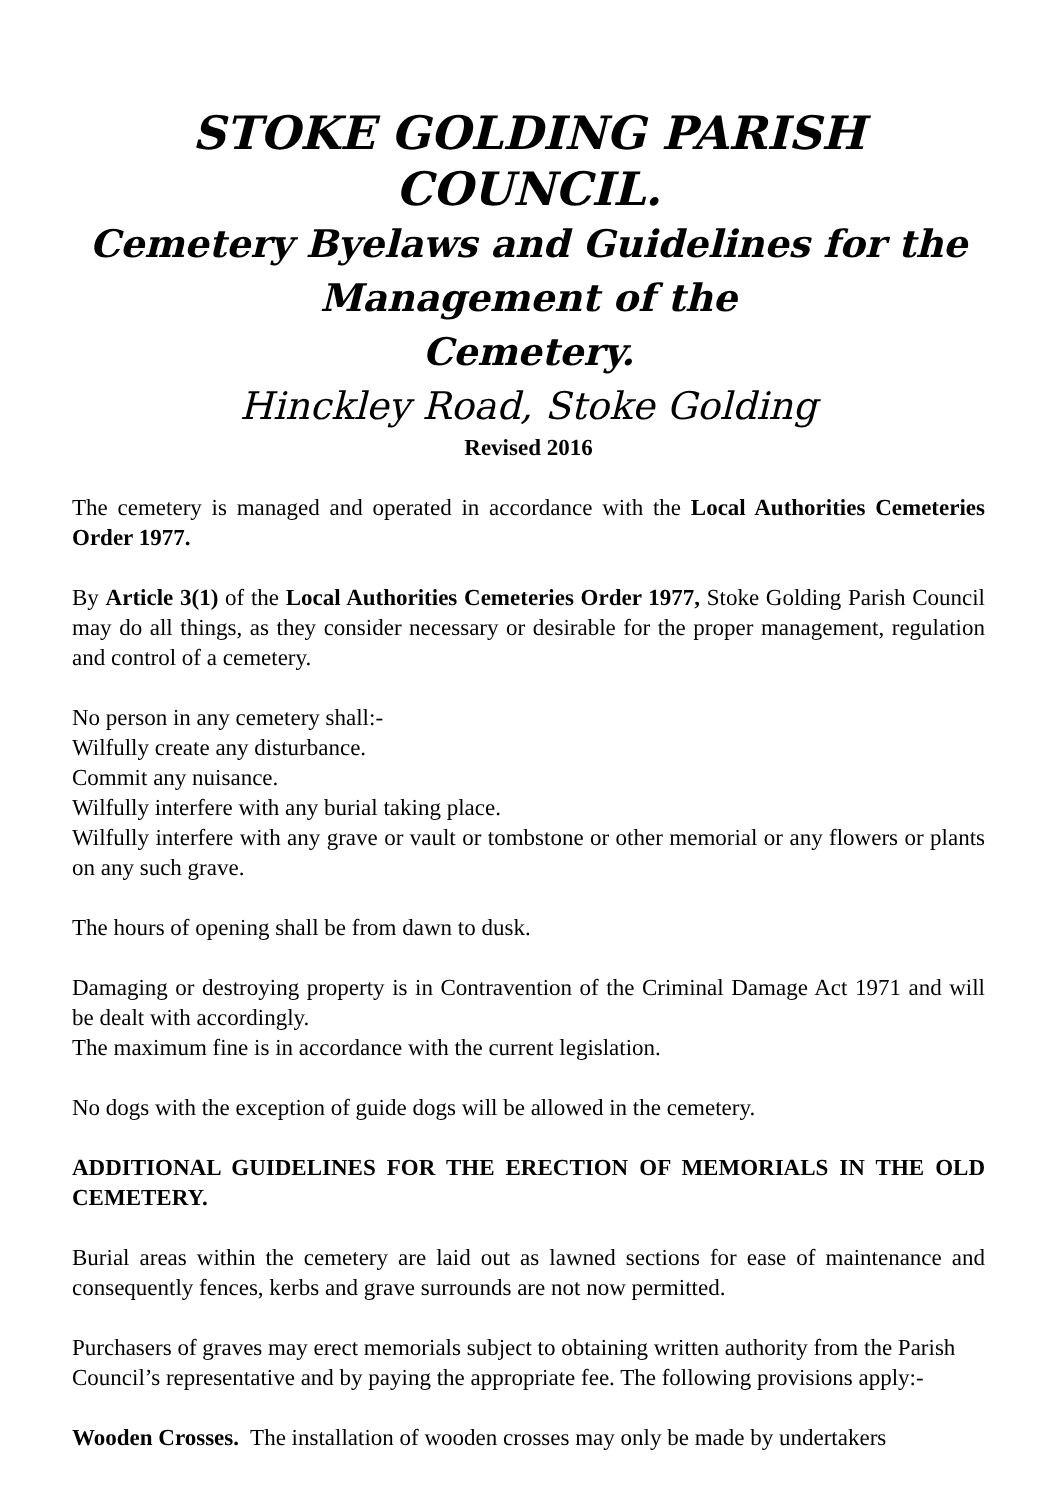STOKE GOLDING PARISH COUNCIL.
Cemetery Byelaws and Guidelines for the
Management of the
Cemetery.
Hinckley Road, Stoke Golding
Revised 2016
The cemetery is managed and operated in accordance with the Local Authorities Cemeteries Order 1977.
By Article 3(1) of the Local Authorities Cemeteries Order 1977, Stoke Golding Parish Council may do all things, as they consider necessary or desirable for the proper management, regulation and control of a cemetery.
No person in any cemetery shall:-
Wilfully create any disturbance.
Commit any nuisance.
Wilfully interfere with any burial taking place.
Wilfully interfere with any grave or vault or tombstone or other memorial or any flowers or plants on any such grave.
The hours of opening shall be from dawn to dusk.
Damaging or destroying property is in Contravention of the Criminal Damage Act 1971 and will be dealt with accordingly.
The maximum fine is in accordance with the current legislation.
No dogs with the exception of guide dogs will be allowed in the cemetery.
ADDITIONAL GUIDELINES FOR THE ERECTION OF MEMORIALS IN THE OLD CEMETERY.
Burial areas within the cemetery are laid out as lawned sections for ease of maintenance and consequently fences, kerbs and grave surrounds are not now permitted.
Purchasers of graves may erect memorials subject to obtaining written authority from the Parish Council’s representative and by paying the appropriate fee. The following provisions apply:-
Wooden Crosses. The installation of wooden crosses may only be made by undertakers